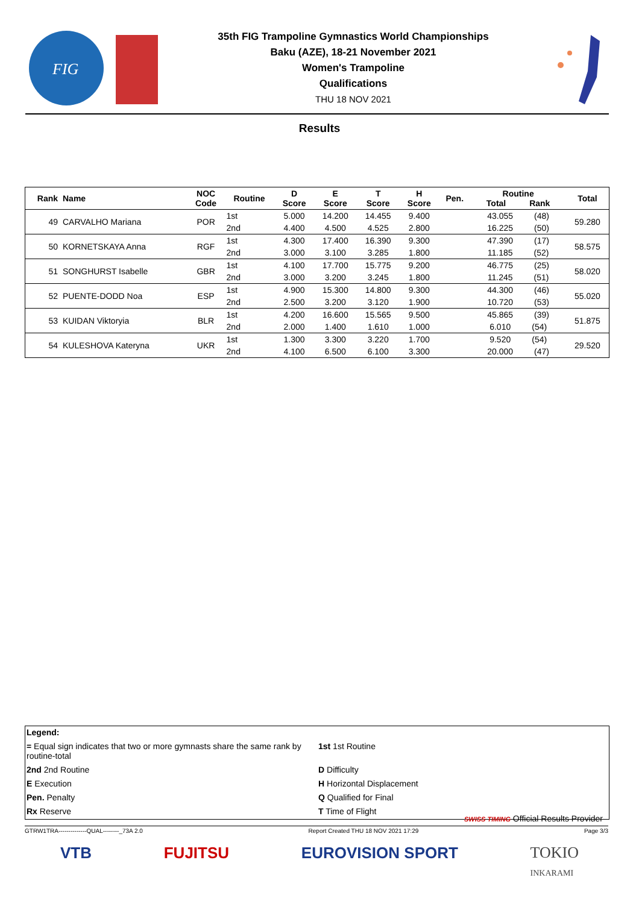FIG
35th FIG Trampoline Gymnastics World Championships
Baku (AZE), 18-21 November 2021
Women's Trampoline
Qualifications
THU 18 NOV 2021
Results
| Rank | Name | NOC Code | Routine | D Score | E Score | T Score | H Score | Pen. | Routine Total Rank | Total |
| --- | --- | --- | --- | --- | --- | --- | --- | --- | --- | --- |
| 49 | CARVALHO Mariana | POR | 1st | 5.000 | 14.200 | 14.455 | 9.400 | | 43.055 (48) | 59.280 |
| | | | 2nd | 4.400 | 4.500 | 4.525 | 2.800 | | 16.225 (50) | |
| 50 | KORNETSKAYA Anna | RGF | 1st | 4.300 | 17.400 | 16.390 | 9.300 | | 47.390 (17) | 58.575 |
| | | | 2nd | 3.000 | 3.100 | 3.285 | 1.800 | | 11.185 (52) | |
| 51 | SONGHURST Isabelle | GBR | 1st | 4.100 | 17.700 | 15.775 | 9.200 | | 46.775 (25) | 58.020 |
| | | | 2nd | 3.000 | 3.200 | 3.245 | 1.800 | | 11.245 (51) | |
| 52 | PUENTE-DODD Noa | ESP | 1st | 4.900 | 15.300 | 14.800 | 9.300 | | 44.300 (46) | 55.020 |
| | | | 2nd | 2.500 | 3.200 | 3.120 | 1.900 | | 10.720 (53) | |
| 53 | KUIDAN Viktoryia | BLR | 1st | 4.200 | 16.600 | 15.565 | 9.500 | | 45.865 (39) | 51.875 |
| | | | 2nd | 2.000 | 1.400 | 1.610 | 1.000 | | 6.010 (54) | |
| 54 | KULESHOVA Kateryna | UKR | 1st | 1.300 | 3.300 | 3.220 | 1.700 | | 9.520 (54) | 29.520 |
| | | | 2nd | 4.100 | 6.500 | 6.100 | 3.300 | | 20.000 (47) | |
Legend:
= Equal sign indicates that two or more gymnasts share the same rank by routine-total
1st 1st Routine
2nd 2nd Routine D Difficulty
E Execution H Horizontal Displacement
Pen. Penalty Q Qualified for Final
Rx Reserve T Time of Flight
SWISS TIMING Official Results Provider
GTRW1TRA--------------QUAL--------_73A 2.0 Report Created THU 18 NOV 2021 17:29 Page 3/3
VTB FUJITSU EUROVISION SPORT TOKIO
INKARAMI